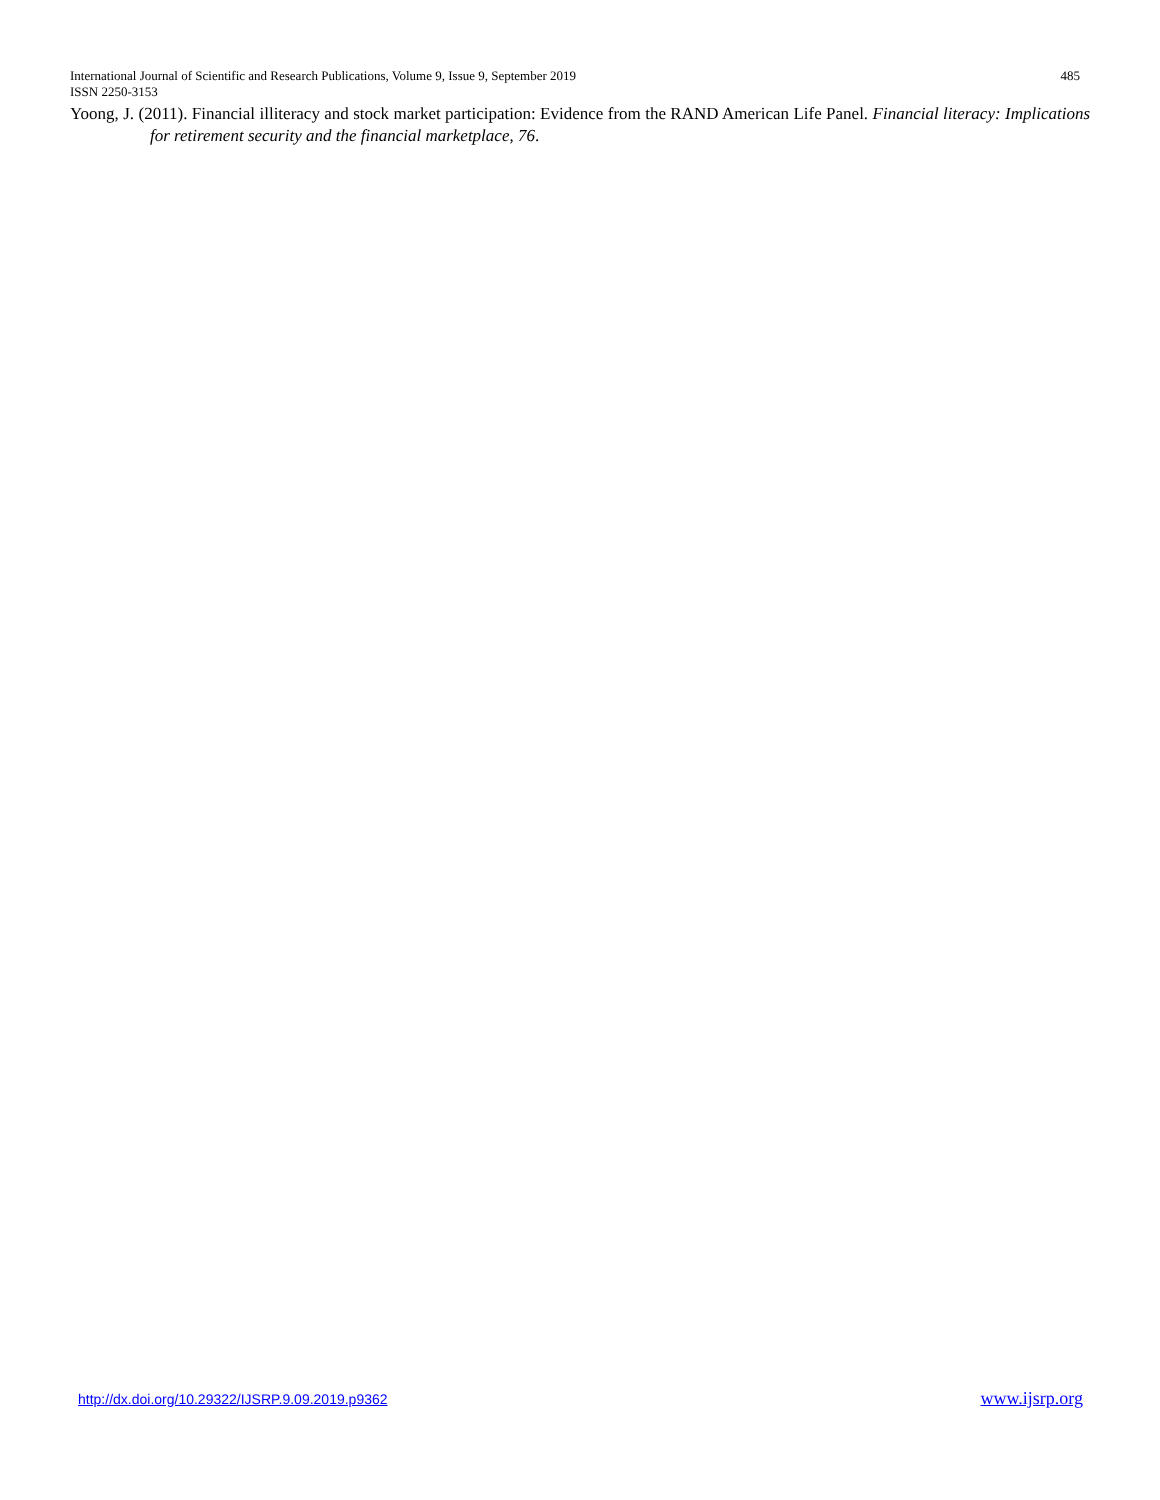International Journal of Scientific and Research Publications, Volume 9, Issue 9, September 2019 485
ISSN 2250-3153
Yoong, J. (2011). Financial illiteracy and stock market participation: Evidence from the RAND American Life Panel. Financial literacy: Implications for retirement security and the financial marketplace, 76.
http://dx.doi.org/10.29322/IJSRP.9.09.2019.p9362 www.ijsrp.org